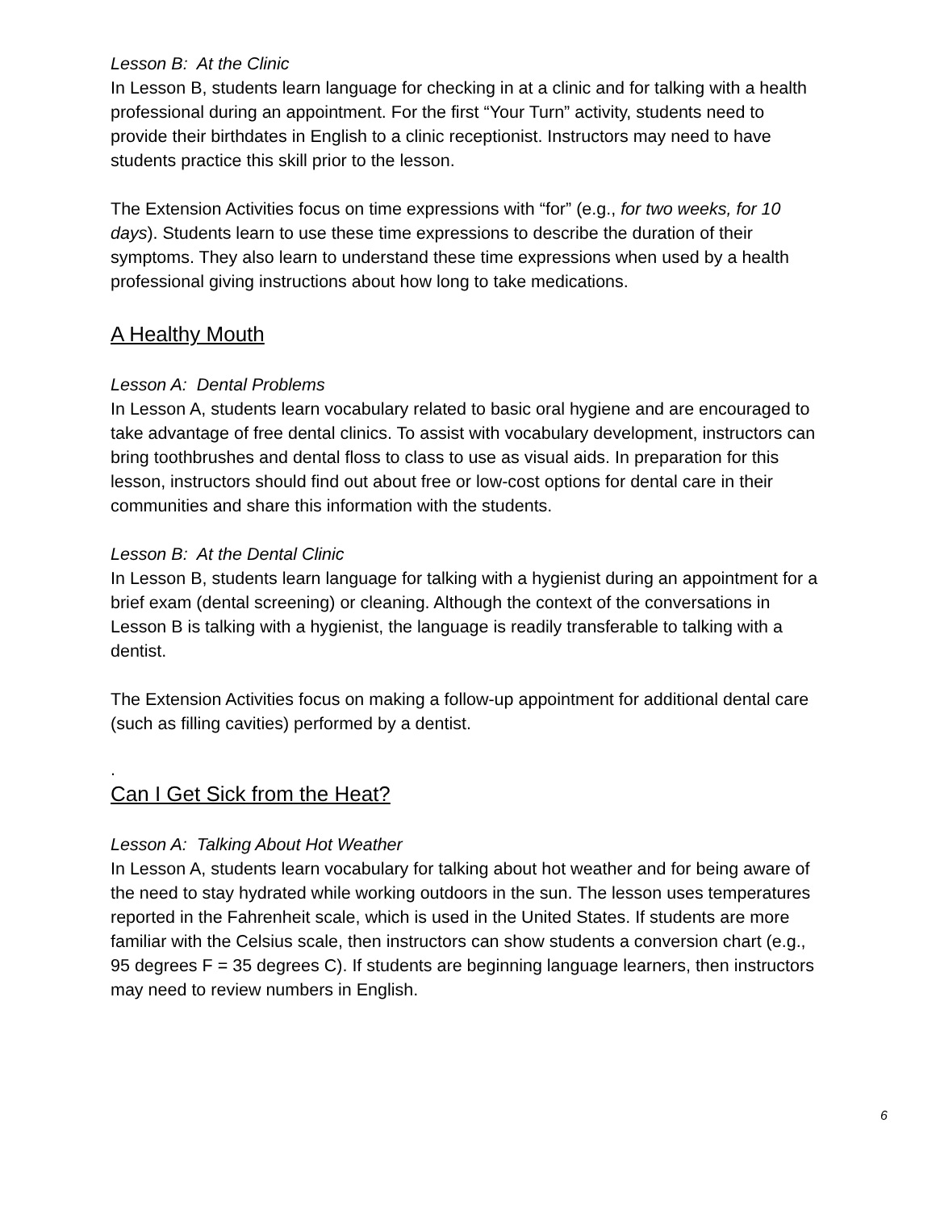Lesson B: At the Clinic
In Lesson B, students learn language for checking in at a clinic and for talking with a health professional during an appointment. For the first “Your Turn” activity, students need to provide their birthdates in English to a clinic receptionist. Instructors may need to have students practice this skill prior to the lesson.
The Extension Activities focus on time expressions with “for” (e.g., for two weeks, for 10 days). Students learn to use these time expressions to describe the duration of their symptoms. They also learn to understand these time expressions when used by a health professional giving instructions about how long to take medications.
A Healthy Mouth
Lesson A: Dental Problems
In Lesson A, students learn vocabulary related to basic oral hygiene and are encouraged to take advantage of free dental clinics. To assist with vocabulary development, instructors can bring toothbrushes and dental floss to class to use as visual aids. In preparation for this lesson, instructors should find out about free or low-cost options for dental care in their communities and share this information with the students.
Lesson B: At the Dental Clinic
In Lesson B, students learn language for talking with a hygienist during an appointment for a brief exam (dental screening) or cleaning. Although the context of the conversations in Lesson B is talking with a hygienist, the language is readily transferable to talking with a dentist.
The Extension Activities focus on making a follow-up appointment for additional dental care (such as filling cavities) performed by a dentist.
.
Can I Get Sick from the Heat?
Lesson A: Talking About Hot Weather
In Lesson A, students learn vocabulary for talking about hot weather and for being aware of the need to stay hydrated while working outdoors in the sun. The lesson uses temperatures reported in the Fahrenheit scale, which is used in the United States. If students are more familiar with the Celsius scale, then instructors can show students a conversion chart (e.g., 95 degrees F = 35 degrees C). If students are beginning language learners, then instructors may need to review numbers in English.
6